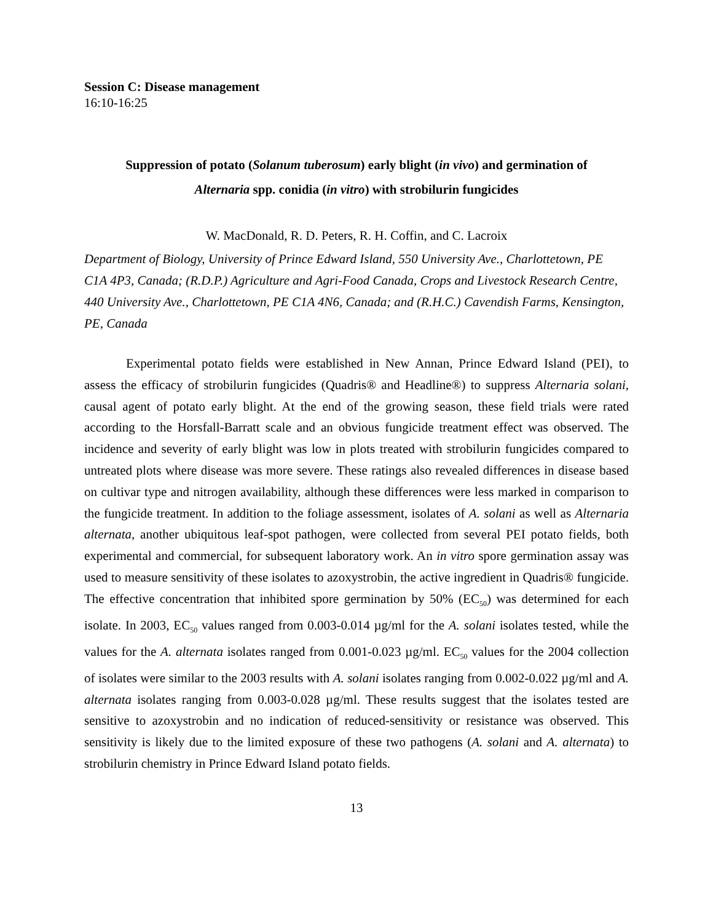Session C: Disease management
16:10-16:25
Suppression of potato (Solanum tuberosum) early blight (in vivo) and germination of
Alternaria spp. conidia (in vitro) with strobilurin fungicides
W. MacDonald, R. D. Peters, R. H. Coffin, and C. Lacroix
Department of Biology, University of Prince Edward Island, 550 University Ave., Charlottetown, PE C1A 4P3, Canada; (R.D.P.) Agriculture and Agri-Food Canada, Crops and Livestock Research Centre, 440 University Ave., Charlottetown, PE C1A 4N6, Canada; and (R.H.C.) Cavendish Farms, Kensington, PE, Canada
Experimental potato fields were established in New Annan, Prince Edward Island (PEI), to assess the efficacy of strobilurin fungicides (Quadris® and Headline®) to suppress Alternaria solani, causal agent of potato early blight. At the end of the growing season, these field trials were rated according to the Horsfall-Barratt scale and an obvious fungicide treatment effect was observed. The incidence and severity of early blight was low in plots treated with strobilurin fungicides compared to untreated plots where disease was more severe. These ratings also revealed differences in disease based on cultivar type and nitrogen availability, although these differences were less marked in comparison to the fungicide treatment. In addition to the foliage assessment, isolates of A. solani as well as Alternaria alternata, another ubiquitous leaf-spot pathogen, were collected from several PEI potato fields, both experimental and commercial, for subsequent laboratory work. An in vitro spore germination assay was used to measure sensitivity of these isolates to azoxystrobin, the active ingredient in Quadris® fungicide. The effective concentration that inhibited spore germination by 50% (EC<sub>50</sub>) was determined for each isolate. In 2003, EC<sub>50</sub> values ranged from 0.003-0.014 µg/ml for the A. solani isolates tested, while the values for the A. alternata isolates ranged from 0.001-0.023 µg/ml. EC<sub>50</sub> values for the 2004 collection of isolates were similar to the 2003 results with A. solani isolates ranging from 0.002-0.022 µg/ml and A. alternata isolates ranging from 0.003-0.028 µg/ml. These results suggest that the isolates tested are sensitive to azoxystrobin and no indication of reduced-sensitivity or resistance was observed. This sensitivity is likely due to the limited exposure of these two pathogens (A. solani and A. alternata) to strobilurin chemistry in Prince Edward Island potato fields.
13